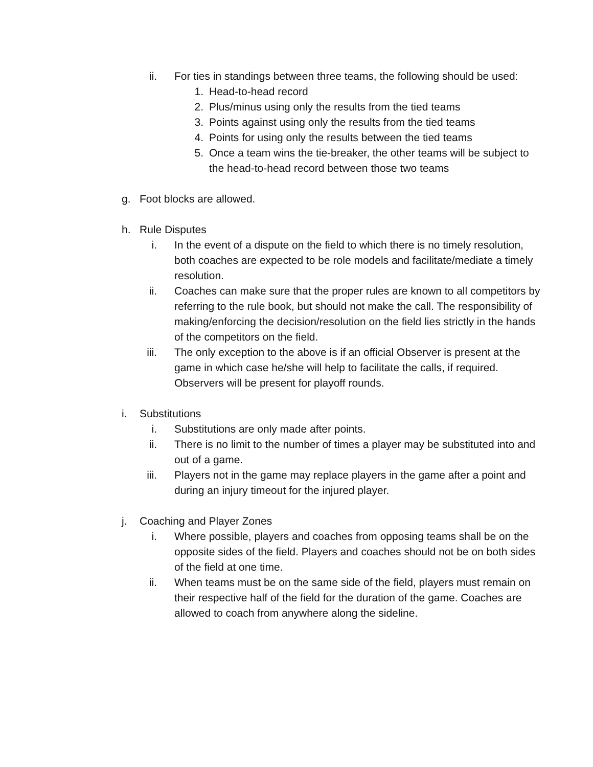ii. For ties in standings between three teams, the following should be used:
1. Head-to-head record
2. Plus/minus using only the results from the tied teams
3. Points against using only the results from the tied teams
4. Points for using only the results between the tied teams
5. Once a team wins the tie-breaker, the other teams will be subject to the head-to-head record between those two teams
g. Foot blocks are allowed.
h. Rule Disputes
i. In the event of a dispute on the field to which there is no timely resolution, both coaches are expected to be role models and facilitate/mediate a timely resolution.
ii. Coaches can make sure that the proper rules are known to all competitors by referring to the rule book, but should not make the call. The responsibility of making/enforcing the decision/resolution on the field lies strictly in the hands of the competitors on the field.
iii. The only exception to the above is if an official Observer is present at the game in which case he/she will help to facilitate the calls, if required. Observers will be present for playoff rounds.
i. Substitutions
i. Substitutions are only made after points.
ii. There is no limit to the number of times a player may be substituted into and out of a game.
iii. Players not in the game may replace players in the game after a point and during an injury timeout for the injured player.
j. Coaching and Player Zones
i. Where possible, players and coaches from opposing teams shall be on the opposite sides of the field. Players and coaches should not be on both sides of the field at one time.
ii. When teams must be on the same side of the field, players must remain on their respective half of the field for the duration of the game. Coaches are allowed to coach from anywhere along the sideline.